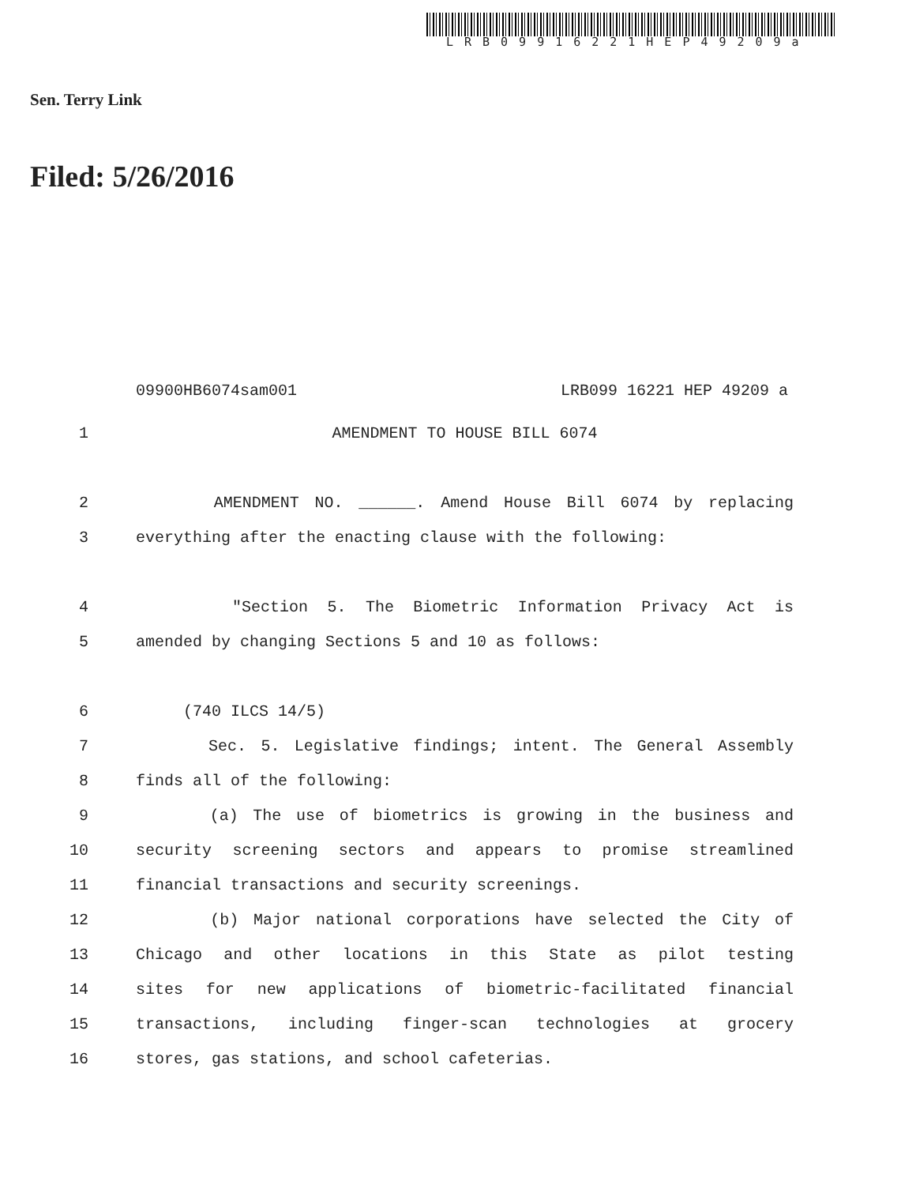LRB09916221HEP49209a
Sen. Terry Link
Filed: 5/26/2016
09900HB6074sam001 LRB099 16221 HEP 49209 a
1 AMENDMENT TO HOUSE BILL 6074
2 AMENDMENT NO. ______. Amend House Bill 6074 by replacing
3 everything after the enacting clause with the following:
4 "Section 5. The Biometric Information Privacy Act is
5 amended by changing Sections 5 and 10 as follows:
6 (740 ILCS 14/5)
7 Sec. 5. Legislative findings; intent. The General Assembly
8 finds all of the following:
9 (a) The use of biometrics is growing in the business and
10 security screening sectors and appears to promise streamlined
11 financial transactions and security screenings.
12 (b) Major national corporations have selected the City of
13 Chicago and other locations in this State as pilot testing
14 sites for new applications of biometric-facilitated financial
15 transactions, including finger-scan technologies at grocery
16 stores, gas stations, and school cafeterias.